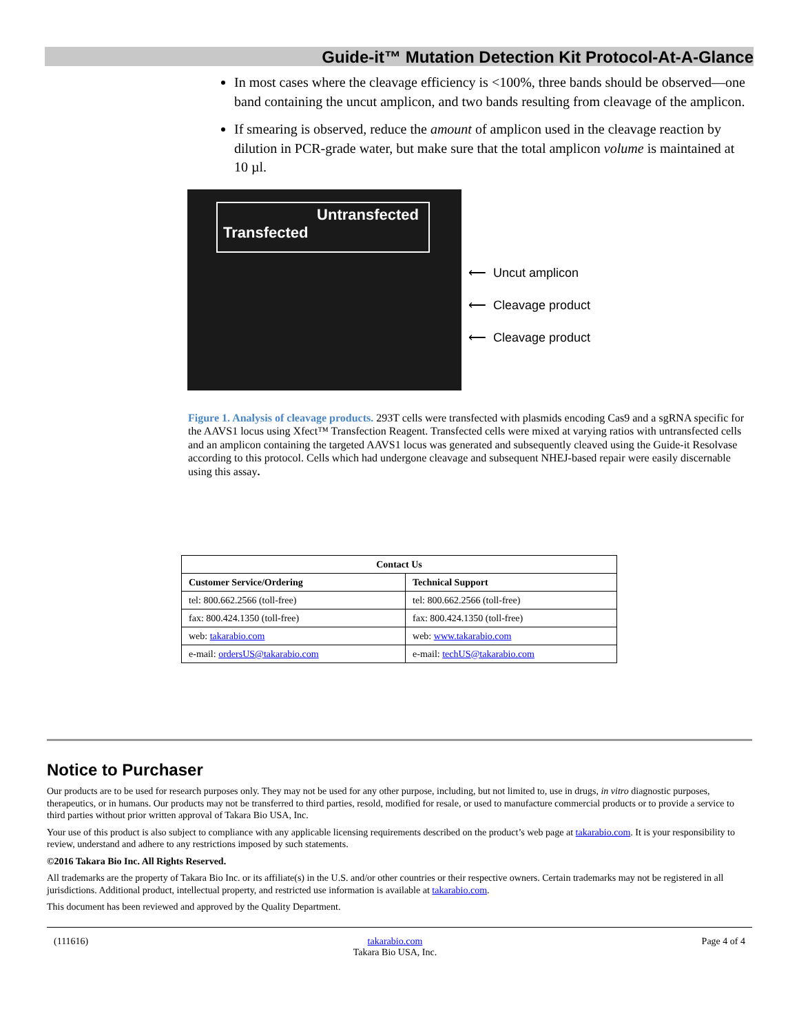Guide-it™ Mutation Detection Kit Protocol-At-A-Glance
In most cases where the cleavage efficiency is <100%, three bands should be observed—one band containing the uncut amplicon, and two bands resulting from cleavage of the amplicon.
If smearing is observed, reduce the amount of amplicon used in the cleavage reaction by dilution in PCR-grade water, but make sure that the total amplicon volume is maintained at 10 µl.
Untransfected
Transfected
⟵ Uncut amplicon
⟵ Cleavage product
⟵ Cleavage product
Figure 1. Analysis of cleavage products. 293T cells were transfected with plasmids encoding Cas9 and a sgRNA specific for the AAVS1 locus using Xfect™ Transfection Reagent. Transfected cells were mixed at varying ratios with untransfected cells and an amplicon containing the targeted AAVS1 locus was generated and subsequently cleaved using the Guide-it Resolvase according to this protocol. Cells which had undergone cleavage and subsequent NHEJ-based repair were easily discernable using this assay.
| Contact Us | |
| --- | --- |
| Customer Service/Ordering | Technical Support |
| tel: 800.662.2566 (toll-free) | tel: 800.662.2566 (toll-free) |
| fax: 800.424.1350 (toll-free) | fax: 800.424.1350 (toll-free) |
| web: takarabio.com | web: www.takarabio.com |
| e-mail: ordersUS@takarabio.com | e-mail: techUS@takarabio.com |
Notice to Purchaser
Our products are to be used for research purposes only. They may not be used for any other purpose, including, but not limited to, use in drugs, in vitro diagnostic purposes, therapeutics, or in humans. Our products may not be transferred to third parties, resold, modified for resale, or used to manufacture commercial products or to provide a service to third parties without prior written approval of Takara Bio USA, Inc.
Your use of this product is also subject to compliance with any applicable licensing requirements described on the product’s web page at takarabio.com. It is your responsibility to review, understand and adhere to any restrictions imposed by such statements.
©2016 Takara Bio Inc. All Rights Reserved.
All trademarks are the property of Takara Bio Inc. or its affiliate(s) in the U.S. and/or other countries or their respective owners. Certain trademarks may not be registered in all jurisdictions. Additional product, intellectual property, and restricted use information is available at takarabio.com.
This document has been reviewed and approved by the Quality Department.
(111616) takarabio.com
Takara Bio USA, Inc. Page 4 of 4